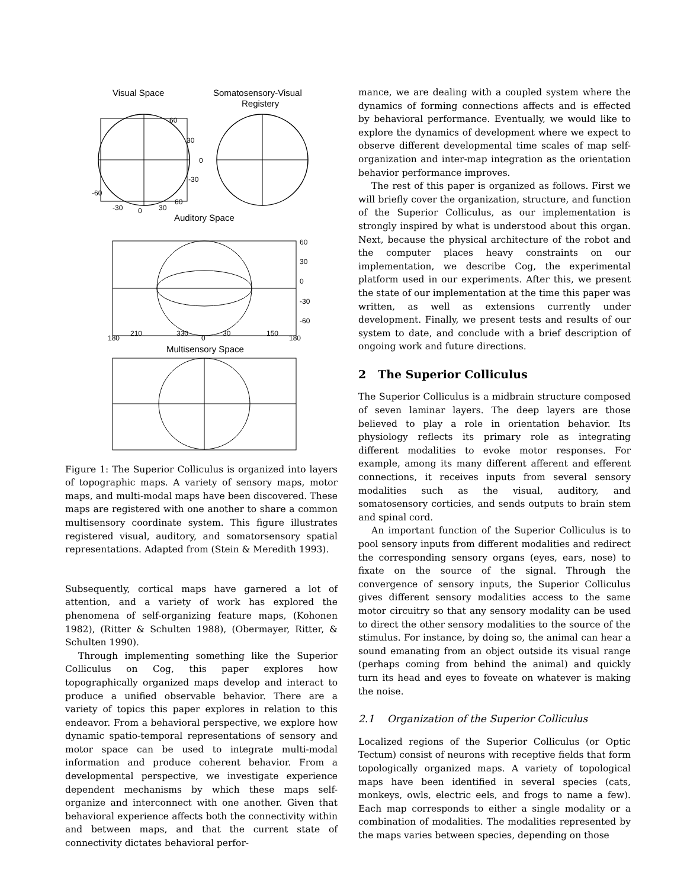Visual Space
Somatosensory-Visual
Registery
60
30
0
-30
-60
-30
0
30
60
Auditory Space
60
30
0
-30
-60
180
210
330
0
30
150
180
Multisensory Space
Figure 1: The Superior Colliculus is organized into layers of topographic maps. A variety of sensory maps, motor maps, and multi-modal maps have been discovered. These maps are registered with one another to share a common multisensory coordinate system. This figure illustrates registered visual, auditory, and somatorsensory spatial representations. Adapted from (Stein & Meredith 1993).
Subsequently, cortical maps have garnered a lot of attention, and a variety of work has explored the phenomena of self-organizing feature maps, (Kohonen 1982), (Ritter & Schulten 1988), (Obermayer, Ritter, & Schulten 1990).
Through implementing something like the Superior Colliculus on Cog, this paper explores how topographically organized maps develop and interact to produce a unified observable behavior. There are a variety of topics this paper explores in relation to this endeavor. From a behavioral perspective, we explore how dynamic spatio-temporal representations of sensory and motor space can be used to integrate multi-modal information and produce coherent behavior. From a developmental perspective, we investigate experience dependent mechanisms by which these maps self-organize and interconnect with one another. Given that behavioral experience affects both the connectivity within and between maps, and that the current state of connectivity dictates behavioral perfor-
mance, we are dealing with a coupled system where the dynamics of forming connections affects and is effected by behavioral performance. Eventually, we would like to explore the dynamics of development where we expect to observe different developmental time scales of map self-organization and inter-map integration as the orientation behavior performance improves.
The rest of this paper is organized as follows. First we will briefly cover the organization, structure, and function of the Superior Colliculus, as our implementation is strongly inspired by what is understood about this organ. Next, because the physical architecture of the robot and the computer places heavy constraints on our implementation, we describe Cog, the experimental platform used in our experiments. After this, we present the state of our implementation at the time this paper was written, as well as extensions currently under development. Finally, we present tests and results of our system to date, and conclude with a brief description of ongoing work and future directions.
2 The Superior Colliculus
The Superior Colliculus is a midbrain structure composed of seven laminar layers. The deep layers are those believed to play a role in orientation behavior. Its physiology reflects its primary role as integrating different modalities to evoke motor responses. For example, among its many different afferent and efferent connections, it receives inputs from several sensory modalities such as the visual, auditory, and somatosensory corticies, and sends outputs to brain stem and spinal cord.
An important function of the Superior Colliculus is to pool sensory inputs from different modalities and redirect the corresponding sensory organs (eyes, ears, nose) to fixate on the source of the signal. Through the convergence of sensory inputs, the Superior Colliculus gives different sensory modalities access to the same motor circuitry so that any sensory modality can be used to direct the other sensory modalities to the source of the stimulus. For instance, by doing so, the animal can hear a sound emanating from an object outside its visual range (perhaps coming from behind the animal) and quickly turn its head and eyes to foveate on whatever is making the noise.
2.1 Organization of the Superior Colliculus
Localized regions of the Superior Colliculus (or Optic Tectum) consist of neurons with receptive fields that form topologically organized maps. A variety of topological maps have been identified in several species (cats, monkeys, owls, electric eels, and frogs to name a few). Each map corresponds to either a single modality or a combination of modalities. The modalities represented by the maps varies between species, depending on those